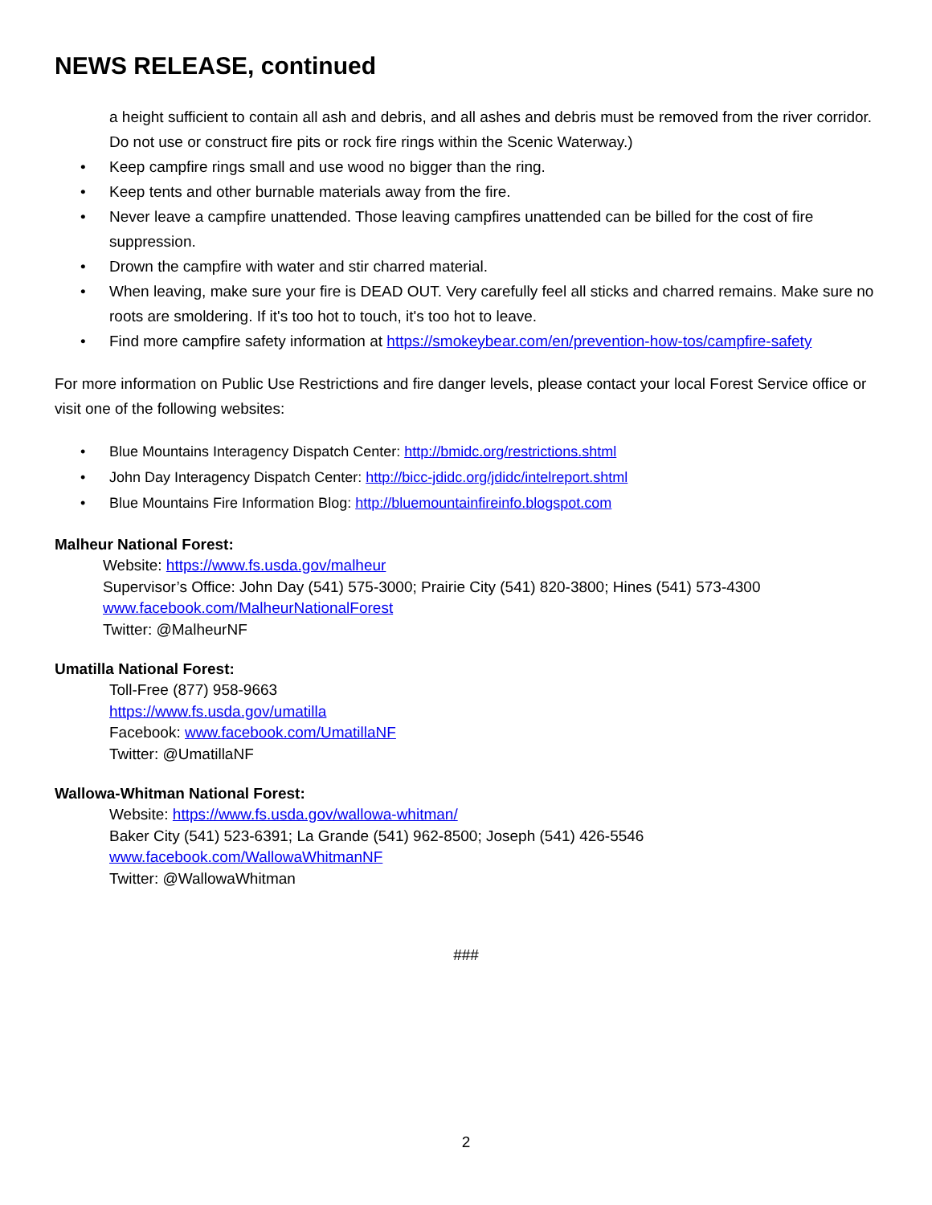NEWS RELEASE, continued
a height sufficient to contain all ash and debris, and all ashes and debris must be removed from the river corridor. Do not use or construct fire pits or rock fire rings within the Scenic Waterway.)
• Keep campfire rings small and use wood no bigger than the ring.
• Keep tents and other burnable materials away from the fire.
• Never leave a campfire unattended. Those leaving campfires unattended can be billed for the cost of fire suppression.
• Drown the campfire with water and stir charred material.
• When leaving, make sure your fire is DEAD OUT. Very carefully feel all sticks and charred remains. Make sure no roots are smoldering. If it's too hot to touch, it's too hot to leave.
• Find more campfire safety information at https://smokeybear.com/en/prevention-how-tos/campfire-safety
For more information on Public Use Restrictions and fire danger levels, please contact your local Forest Service office or visit one of the following websites:
• Blue Mountains Interagency Dispatch Center: http://bmidc.org/restrictions.shtml
• John Day Interagency Dispatch Center: http://bicc-jdidc.org/jdidc/intelreport.shtml
• Blue Mountains Fire Information Blog: http://bluemountainfireinfo.blogspot.com
Malheur National Forest:
Website: https://www.fs.usda.gov/malheur
Supervisor’s Office: John Day (541) 575-3000; Prairie City (541) 820-3800; Hines (541) 573-4300
www.facebook.com/MalheurNationalForest
Twitter: @MalheurNF
Umatilla National Forest:
Toll-Free (877) 958-9663
https://www.fs.usda.gov/umatilla
Facebook: www.facebook.com/UmatillaNF
Twitter: @UmatillaNF
Wallowa-Whitman National Forest:
Website: https://www.fs.usda.gov/wallowa-whitman/
Baker City (541) 523-6391; La Grande (541) 962-8500; Joseph (541) 426-5546
www.facebook.com/WallowaWhitmanNF
Twitter: @WallowaWhitman
###
2